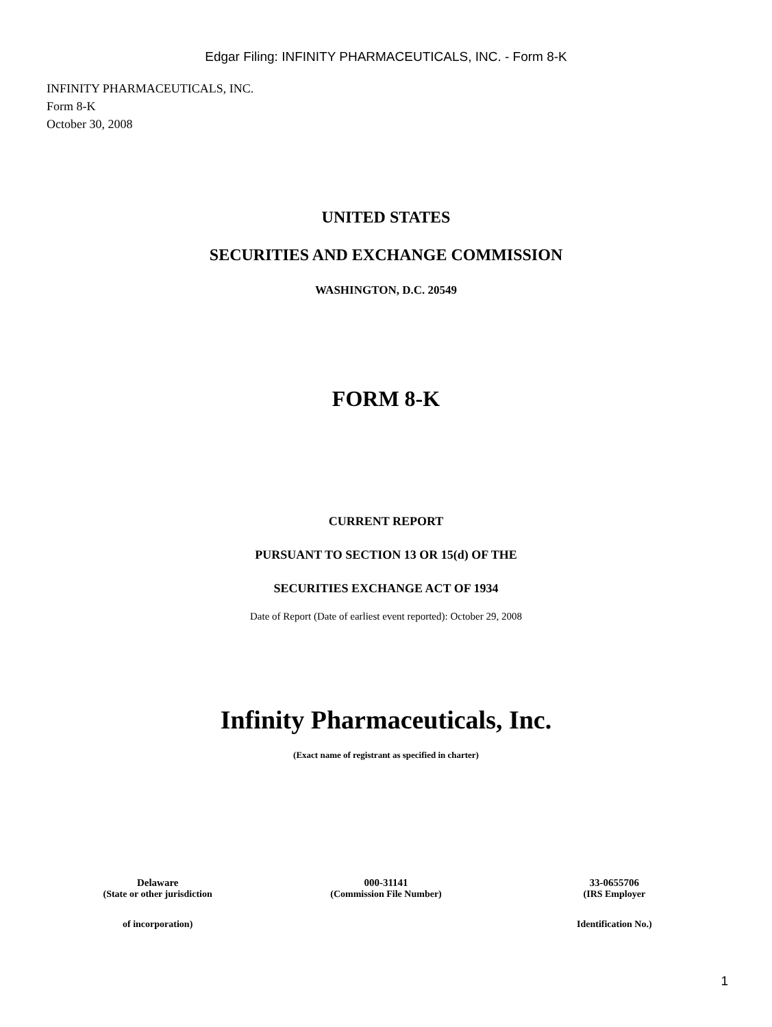Edgar Filing: INFINITY PHARMACEUTICALS, INC. - Form 8-K
INFINITY PHARMACEUTICALS, INC.
Form 8-K
October 30, 2008
UNITED STATES
SECURITIES AND EXCHANGE COMMISSION
WASHINGTON, D.C. 20549
FORM 8-K
CURRENT REPORT
PURSUANT TO SECTION 13 OR 15(d) OF THE
SECURITIES EXCHANGE ACT OF 1934
Date of Report (Date of earliest event reported): October 29, 2008
Infinity Pharmaceuticals, Inc.
(Exact name of registrant as specified in charter)
| Delaware | 000-31141 | 33-0655706 |
| (State or other jurisdiction | (Commission File Number) | (IRS Employer |
| of incorporation) | | Identification No.) |
1